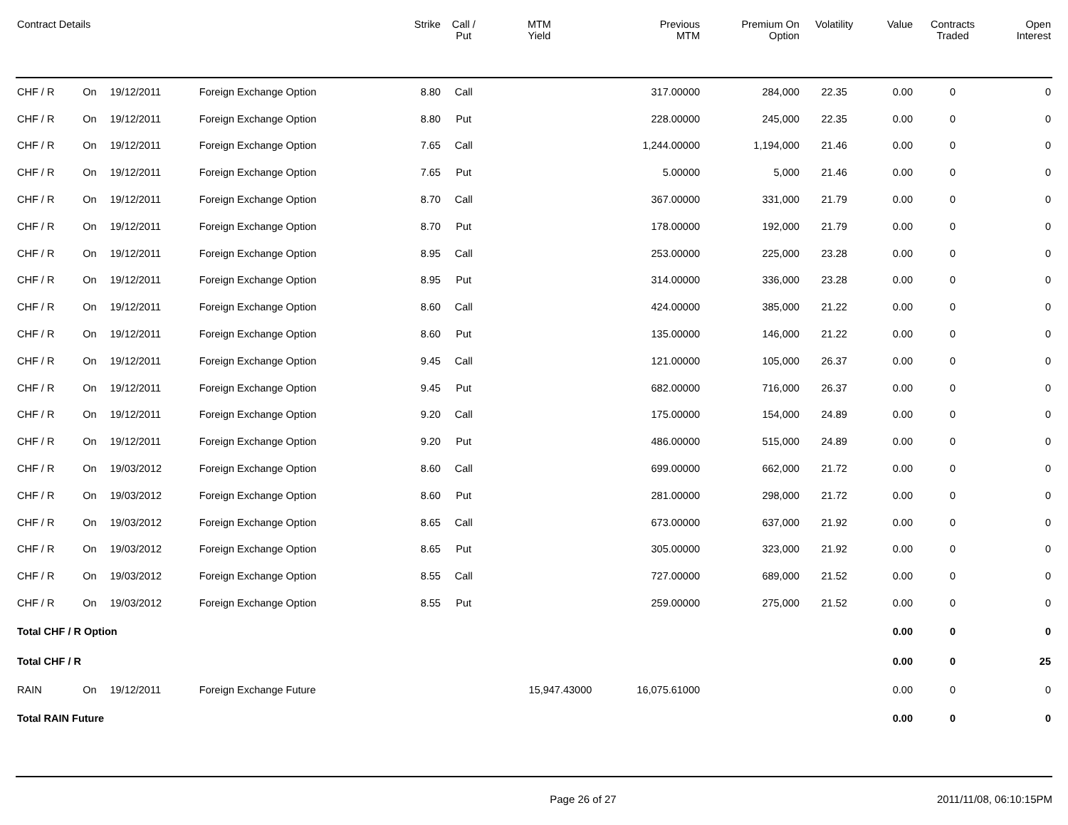| Contract Details | | | | Strike | Call / Put | MTM Yield | Previous MTM | Premium On Option | Volatility | Value | Contracts Traded | Open Interest |
| --- | --- | --- | --- | --- | --- | --- | --- | --- | --- | --- | --- | --- |
| CHF / R | On | 19/12/2011 | Foreign Exchange Option | 8.80 | Call | | 317.00000 | 284,000 | 22.35 | 0.00 | 0 | 0 |
| CHF / R | On | 19/12/2011 | Foreign Exchange Option | 8.80 | Put | | 228.00000 | 245,000 | 22.35 | 0.00 | 0 | 0 |
| CHF / R | On | 19/12/2011 | Foreign Exchange Option | 7.65 | Call | | 1,244.00000 | 1,194,000 | 21.46 | 0.00 | 0 | 0 |
| CHF / R | On | 19/12/2011 | Foreign Exchange Option | 7.65 | Put | | 5.00000 | 5,000 | 21.46 | 0.00 | 0 | 0 |
| CHF / R | On | 19/12/2011 | Foreign Exchange Option | 8.70 | Call | | 367.00000 | 331,000 | 21.79 | 0.00 | 0 | 0 |
| CHF / R | On | 19/12/2011 | Foreign Exchange Option | 8.70 | Put | | 178.00000 | 192,000 | 21.79 | 0.00 | 0 | 0 |
| CHF / R | On | 19/12/2011 | Foreign Exchange Option | 8.95 | Call | | 253.00000 | 225,000 | 23.28 | 0.00 | 0 | 0 |
| CHF / R | On | 19/12/2011 | Foreign Exchange Option | 8.95 | Put | | 314.00000 | 336,000 | 23.28 | 0.00 | 0 | 0 |
| CHF / R | On | 19/12/2011 | Foreign Exchange Option | 8.60 | Call | | 424.00000 | 385,000 | 21.22 | 0.00 | 0 | 0 |
| CHF / R | On | 19/12/2011 | Foreign Exchange Option | 8.60 | Put | | 135.00000 | 146,000 | 21.22 | 0.00 | 0 | 0 |
| CHF / R | On | 19/12/2011 | Foreign Exchange Option | 9.45 | Call | | 121.00000 | 105,000 | 26.37 | 0.00 | 0 | 0 |
| CHF / R | On | 19/12/2011 | Foreign Exchange Option | 9.45 | Put | | 682.00000 | 716,000 | 26.37 | 0.00 | 0 | 0 |
| CHF / R | On | 19/12/2011 | Foreign Exchange Option | 9.20 | Call | | 175.00000 | 154,000 | 24.89 | 0.00 | 0 | 0 |
| CHF / R | On | 19/12/2011 | Foreign Exchange Option | 9.20 | Put | | 486.00000 | 515,000 | 24.89 | 0.00 | 0 | 0 |
| CHF / R | On | 19/03/2012 | Foreign Exchange Option | 8.60 | Call | | 699.00000 | 662,000 | 21.72 | 0.00 | 0 | 0 |
| CHF / R | On | 19/03/2012 | Foreign Exchange Option | 8.60 | Put | | 281.00000 | 298,000 | 21.72 | 0.00 | 0 | 0 |
| CHF / R | On | 19/03/2012 | Foreign Exchange Option | 8.65 | Call | | 673.00000 | 637,000 | 21.92 | 0.00 | 0 | 0 |
| CHF / R | On | 19/03/2012 | Foreign Exchange Option | 8.65 | Put | | 305.00000 | 323,000 | 21.92 | 0.00 | 0 | 0 |
| CHF / R | On | 19/03/2012 | Foreign Exchange Option | 8.55 | Call | | 727.00000 | 689,000 | 21.52 | 0.00 | 0 | 0 |
| CHF / R | On | 19/03/2012 | Foreign Exchange Option | 8.55 | Put | | 259.00000 | 275,000 | 21.52 | 0.00 | 0 | 0 |
| Total CHF / R Option | | | | | | | | | | 0.00 | 0 | 0 |
| Total CHF / R | | | | | | | | | | 0.00 | 0 | 25 |
| RAIN | On | 19/12/2011 | Foreign Exchange Future | | | 15,947.43000 | 16,075.61000 | | | 0.00 | 0 | 0 |
| Total RAIN Future | | | | | | | | | | 0.00 | 0 | 0 |
Page 26 of 27 2011/11/08, 06:10:15PM